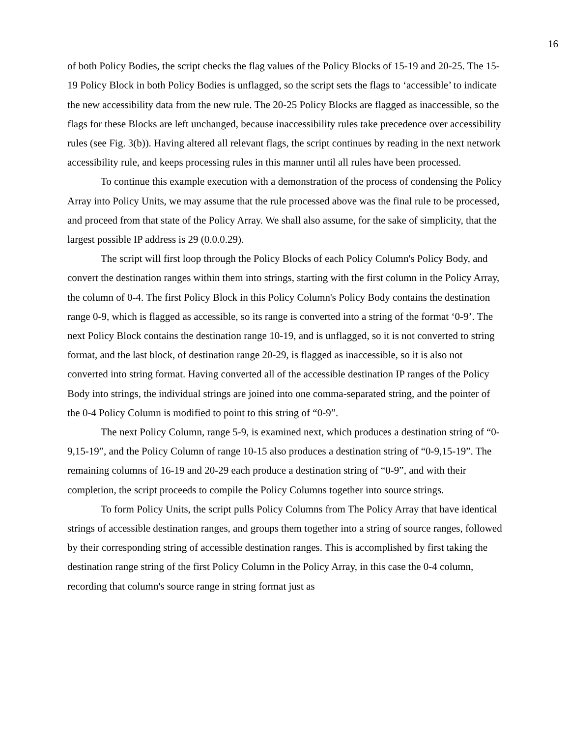16
of both Policy Bodies, the script checks the flag values of the Policy Blocks of 15-19 and 20-25. The 15-19 Policy Block in both Policy Bodies is unflagged, so the script sets the flags to ‘accessible’ to indicate the new accessibility data from the new rule. The 20-25 Policy Blocks are flagged as inaccessible, so the flags for these Blocks are left unchanged, because inaccessibility rules take precedence over accessibility rules (see Fig. 3(b)). Having altered all relevant flags, the script continues by reading in the next network accessibility rule, and keeps processing rules in this manner until all rules have been processed.
To continue this example execution with a demonstration of the process of condensing the Policy Array into Policy Units, we may assume that the rule processed above was the final rule to be processed, and proceed from that state of the Policy Array. We shall also assume, for the sake of simplicity, that the largest possible IP address is 29 (0.0.0.29).
The script will first loop through the Policy Blocks of each Policy Column's Policy Body, and convert the destination ranges within them into strings, starting with the first column in the Policy Array, the column of 0-4. The first Policy Block in this Policy Column's Policy Body contains the destination range 0-9, which is flagged as accessible, so its range is converted into a string of the format ‘0-9’. The next Policy Block contains the destination range 10-19, and is unflagged, so it is not converted to string format, and the last block, of destination range 20-29, is flagged as inaccessible, so it is also not converted into string format. Having converted all of the accessible destination IP ranges of the Policy Body into strings, the individual strings are joined into one comma-separated string, and the pointer of the 0-4 Policy Column is modified to point to this string of “0-9”.
The next Policy Column, range 5-9, is examined next, which produces a destination string of “0-9,15-19”, and the Policy Column of range 10-15 also produces a destination string of “0-9,15-19”. The remaining columns of 16-19 and 20-29 each produce a destination string of “0-9”, and with their completion, the script proceeds to compile the Policy Columns together into source strings.
To form Policy Units, the script pulls Policy Columns from The Policy Array that have identical strings of accessible destination ranges, and groups them together into a string of source ranges, followed by their corresponding string of accessible destination ranges. This is accomplished by first taking the destination range string of the first Policy Column in the Policy Array, in this case the 0-4 column, recording that column's source range in string format just as